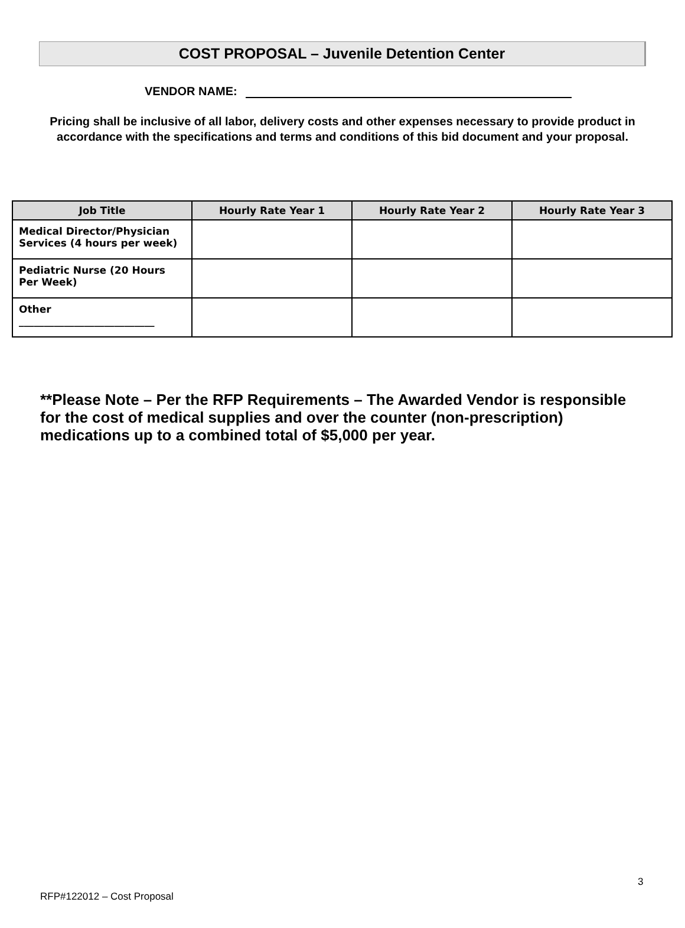COST PROPOSAL – Juvenile Detention Center
VENDOR NAME:
Pricing shall be inclusive of all labor, delivery costs and other expenses necessary to provide product in accordance with the specifications and terms and conditions of this bid document and your proposal.
| Job Title | Hourly Rate Year 1 | Hourly Rate Year 2 | Hourly Rate Year 3 |
| --- | --- | --- | --- |
| Medical Director/Physician Services (4 hours per week) | | | |
| Pediatric Nurse (20 Hours Per Week) | | | |
| Other ___________________________ | | | |
**Please Note – Per the RFP Requirements – The Awarded Vendor is responsible for the cost of medical supplies and over the counter (non-prescription) medications up to a combined total of $5,000 per year.
3
RFP#122012 – Cost Proposal